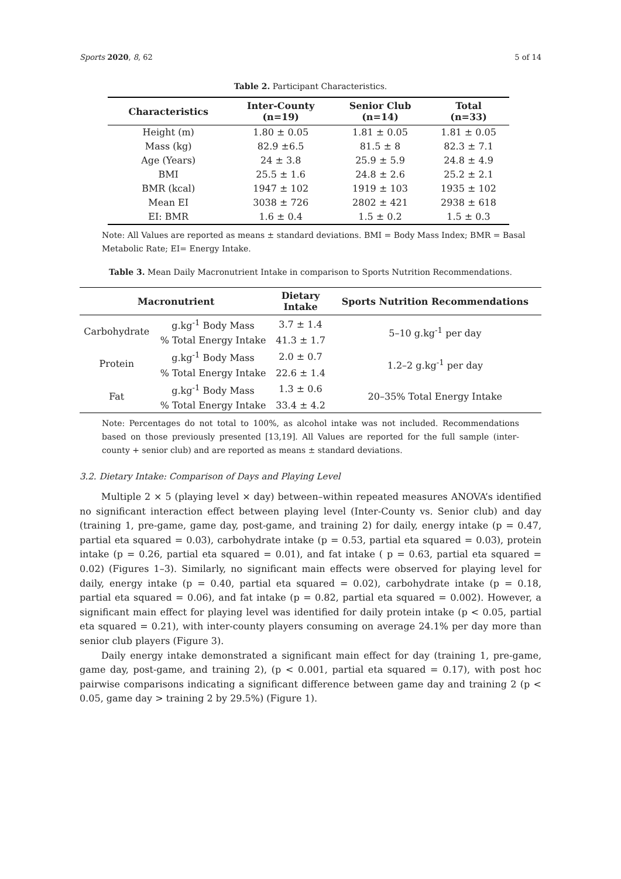Sports 2020, 8, 62 5 of 14
Table 2. Participant Characteristics.
| Characteristics | Inter-County (n=19) | Senior Club (n=14) | Total (n=33) |
| --- | --- | --- | --- |
| Height (m) | 1.80 ± 0.05 | 1.81 ± 0.05 | 1.81 ± 0.05 |
| Mass (kg) | 82.9 ±6.5 | 81.5 ± 8 | 82.3 ± 7.1 |
| Age (Years) | 24 ± 3.8 | 25.9 ± 5.9 | 24.8 ± 4.9 |
| BMI | 25.5 ± 1.6 | 24.8 ± 2.6 | 25.2 ± 2.1 |
| BMR (kcal) | 1947 ± 102 | 1919 ± 103 | 1935 ± 102 |
| Mean EI | 3038 ± 726 | 2802 ± 421 | 2938 ± 618 |
| EI: BMR | 1.6 ± 0.4 | 1.5 ± 0.2 | 1.5 ± 0.3 |
Note: All Values are reported as means ± standard deviations. BMI = Body Mass Index; BMR = Basal Metabolic Rate; EI= Energy Intake.
Table 3. Mean Daily Macronutrient Intake in comparison to Sports Nutrition Recommendations.
| Macronutrient | | Dietary Intake | Sports Nutrition Recommendations |
| --- | --- | --- | --- |
| Carbohydrate | g.kg<sup>-1</sup> Body Mass | 3.7 ± 1.4 | 5–10 g.kg<sup>-1</sup> per day |
| | % Total Energy Intake | 41.3 ± 1.7 | |
| Protein | g.kg<sup>-1</sup> Body Mass | 2.0 ± 0.7 | 1.2–2 g.kg<sup>-1</sup> per day |
| | % Total Energy Intake | 22.6 ± 1.4 | |
| Fat | g.kg<sup>-1</sup> Body Mass | 1.3 ± 0.6 | 20–35% Total Energy Intake |
| | % Total Energy Intake | 33.4 ± 4.2 | |
Note: Percentages do not total to 100%, as alcohol intake was not included. Recommendations based on those previously presented [13,19]. All Values are reported for the full sample (inter-county + senior club) and are reported as means ± standard deviations.
3.2. Dietary Intake: Comparison of Days and Playing Level
Multiple 2 × 5 (playing level × day) between–within repeated measures ANOVA’s identified no significant interaction effect between playing level (Inter-County vs. Senior club) and day (training 1, pre-game, game day, post-game, and training 2) for daily, energy intake (p = 0.47, partial eta squared = 0.03), carbohydrate intake (p = 0.53, partial eta squared = 0.03), protein intake (p = 0.26, partial eta squared = 0.01), and fat intake ( p = 0.63, partial eta squared = 0.02) (Figures 1–3). Similarly, no significant main effects were observed for playing level for daily, energy intake (p = 0.40, partial eta squared = 0.02), carbohydrate intake (p = 0.18, partial eta squared = 0.06), and fat intake (p = 0.82, partial eta squared = 0.002). However, a significant main effect for playing level was identified for daily protein intake (p < 0.05, partial eta squared = 0.21), with inter-county players consuming on average 24.1% per day more than senior club players (Figure 3).
Daily energy intake demonstrated a significant main effect for day (training 1, pre-game, game day, post-game, and training 2), (p < 0.001, partial eta squared = 0.17), with post hoc pairwise comparisons indicating a significant difference between game day and training 2 (p < 0.05, game day > training 2 by 29.5%) (Figure 1).